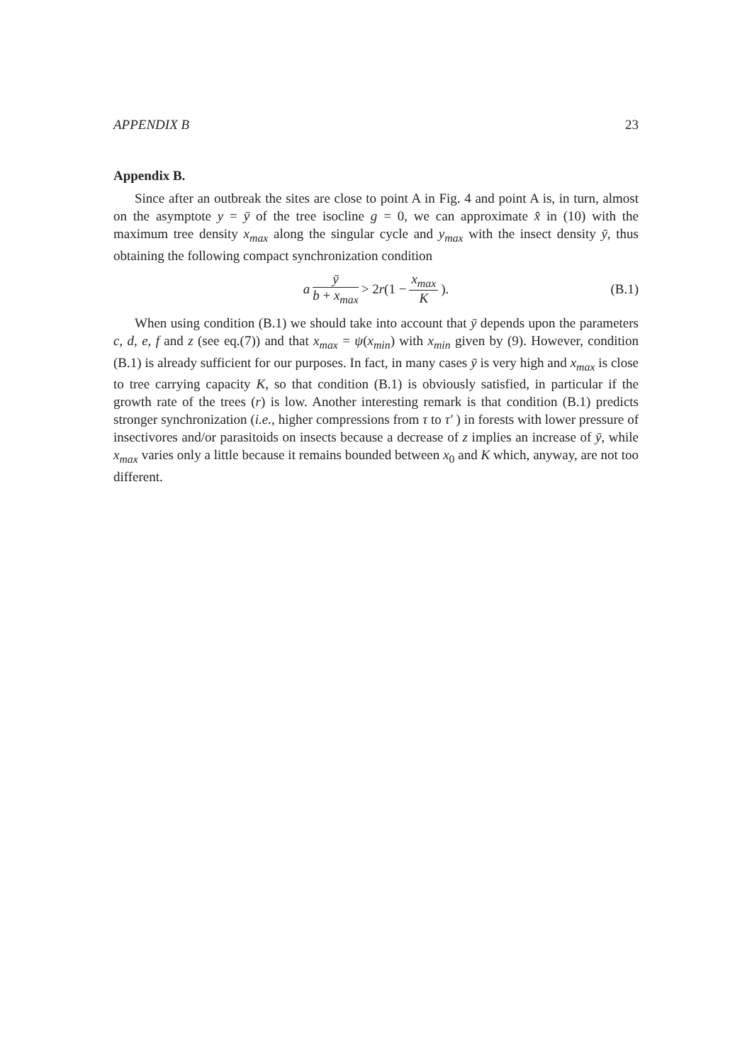APPENDIX B 23
Appendix B.
Since after an outbreak the sites are close to point A in Fig. 4 and point A is, in turn, almost on the asymptote y = ȳ of the tree isocline g = 0, we can approximate x̂ in (10) with the maximum tree density x<sub>max</sub> along the singular cycle and y<sub>max</sub> with the insect density ȳ, thus obtaining the following compact synchronization condition
a ȳ b + x<sub>max</sub> > 2r(1 − x<sub>max</sub> K). (B.1)
When using condition (B.1) we should take into account that ȳ depends upon the parameters c, d, e, f and z (see eq.(7)) and that x<sub>max</sub> = ψ(x<sub>min</sub>) with x<sub>min</sub> given by (9). However, condition (B.1) is already sufficient for our purposes. In fact, in many cases ȳ is very high and x<sub>max</sub> is close to tree carrying capacity K, so that condition (B.1) is obviously satisfied, in particular if the growth rate of the trees (r) is low. Another interesting remark is that condition (B.1) predicts stronger synchronization (i.e., higher compressions from τ to τ′ ) in forests with lower pressure of insectivores and/or parasitoids on insects because a decrease of z implies an increase of ȳ, while x<sub>max</sub> varies only a little because it remains bounded between x<sub>0</sub> and K which, anyway, are not too different.